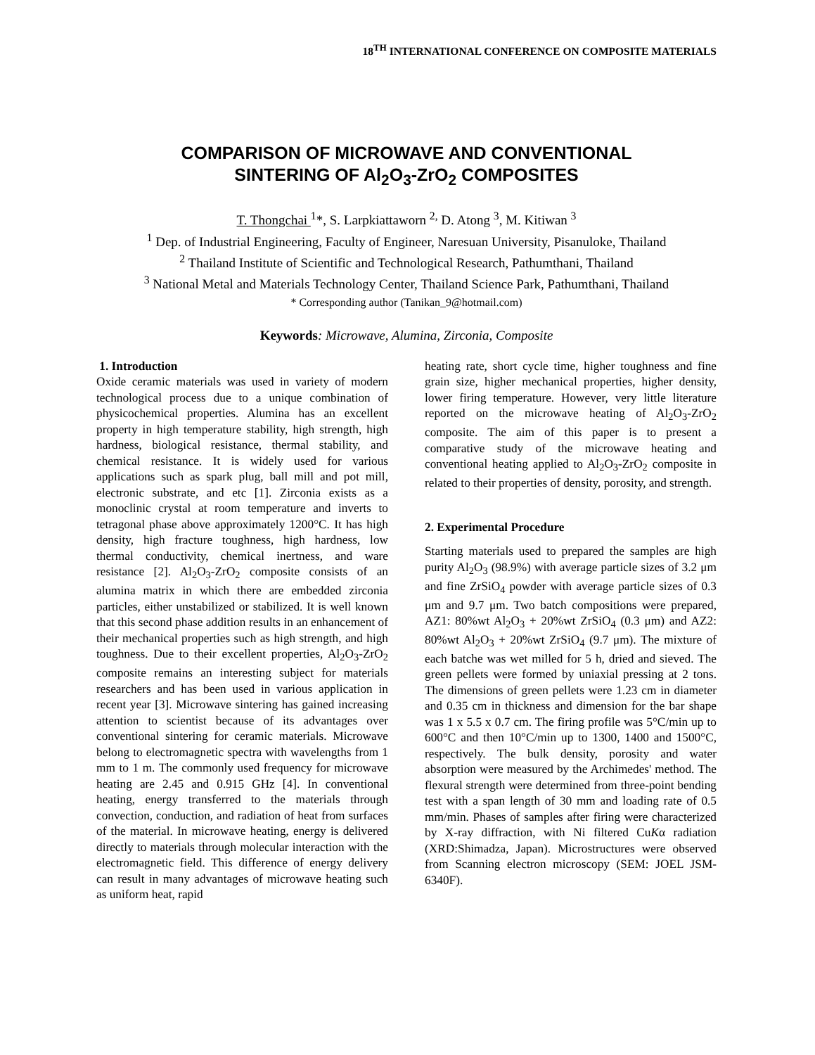18<sup>TH</sup> INTERNATIONAL CONFERENCE ON COMPOSITE MATERIALS
COMPARISON OF MICROWAVE AND CONVENTIONAL
SINTERING OF Al<sub>2</sub>O<sub>3</sub>-ZrO<sub>2</sub> COMPOSITES
T. Thongchai <sup>1</sup>*, S. Larpkiattaworn <sup>2,</sup> D. Atong <sup>3</sup>, M. Kitiwan <sup>3</sup>
<sup>1</sup> Dep. of Industrial Engineering, Faculty of Engineer, Naresuan University, Pisanuloke, Thailand
<sup>2</sup> Thailand Institute of Scientific and Technological Research, Pathumthani, Thailand
<sup>3</sup> National Metal and Materials Technology Center, Thailand Science Park, Pathumthani, Thailand
* Corresponding author (Tanikan_9@hotmail.com)
Keywords: Microwave, Alumina, Zirconia, Composite
1. Introduction
Oxide ceramic materials was used in variety of modern technological process due to a unique combination of physicochemical properties. Alumina has an excellent property in high temperature stability, high strength, high hardness, biological resistance, thermal stability, and chemical resistance. It is widely used for various applications such as spark plug, ball mill and pot mill, electronic substrate, and etc [1]. Zirconia exists as a monoclinic crystal at room temperature and inverts to tetragonal phase above approximately 1200°C. It has high density, high fracture toughness, high hardness, low thermal conductivity, chemical inertness, and ware resistance [2]. Al<sub>2</sub>O<sub>3</sub>-ZrO<sub>2</sub> composite consists of an alumina matrix in which there are embedded zirconia particles, either unstabilized or stabilized. It is well known that this second phase addition results in an enhancement of their mechanical properties such as high strength, and high toughness. Due to their excellent properties, Al<sub>2</sub>O<sub>3</sub>-ZrO<sub>2</sub> composite remains an interesting subject for materials researchers and has been used in various application in recent year [3]. Microwave sintering has gained increasing attention to scientist because of its advantages over conventional sintering for ceramic materials. Microwave belong to electromagnetic spectra with wavelengths from 1 mm to 1 m. The commonly used frequency for microwave heating are 2.45 and 0.915 GHz [4]. In conventional heating, energy transferred to the materials through convection, conduction, and radiation of heat from surfaces of the material. In microwave heating, energy is delivered directly to materials through molecular interaction with the electromagnetic field. This difference of energy delivery can result in many advantages of microwave heating such as uniform heat, rapid
heating rate, short cycle time, higher toughness and fine grain size, higher mechanical properties, higher density, lower firing temperature. However, very little literature reported on the microwave heating of Al<sub>2</sub>O<sub>3</sub>-ZrO<sub>2</sub> composite. The aim of this paper is to present a comparative study of the microwave heating and conventional heating applied to Al<sub>2</sub>O<sub>3</sub>-ZrO<sub>2</sub> composite in related to their properties of density, porosity, and strength.
2. Experimental Procedure
Starting materials used to prepared the samples are high purity Al<sub>2</sub>O<sub>3</sub> (98.9%) with average particle sizes of 3.2 μm and fine ZrSiO<sub>4</sub> powder with average particle sizes of 0.3 μm and 9.7 μm. Two batch compositions were prepared, AZ1: 80%wt Al<sub>2</sub>O<sub>3</sub> + 20%wt ZrSiO<sub>4</sub> (0.3 μm) and AZ2: 80%wt Al<sub>2</sub>O<sub>3</sub> + 20%wt ZrSiO<sub>4</sub> (9.7 μm). The mixture of each batche was wet milled for 5 h, dried and sieved. The green pellets were formed by uniaxial pressing at 2 tons. The dimensions of green pellets were 1.23 cm in diameter and 0.35 cm in thickness and dimension for the bar shape was 1 x 5.5 x 0.7 cm. The firing profile was 5°C/min up to 600°C and then 10°C/min up to 1300, 1400 and 1500°C, respectively. The bulk density, porosity and water absorption were measured by the Archimedes' method. The flexural strength were determined from three-point bending test with a span length of 30 mm and loading rate of 0.5 mm/min. Phases of samples after firing were characterized by X-ray diffraction, with Ni filtered CuKα radiation (XRD:Shimadza, Japan). Microstructures were observed from Scanning electron microscopy (SEM: JOEL JSM-6340F).